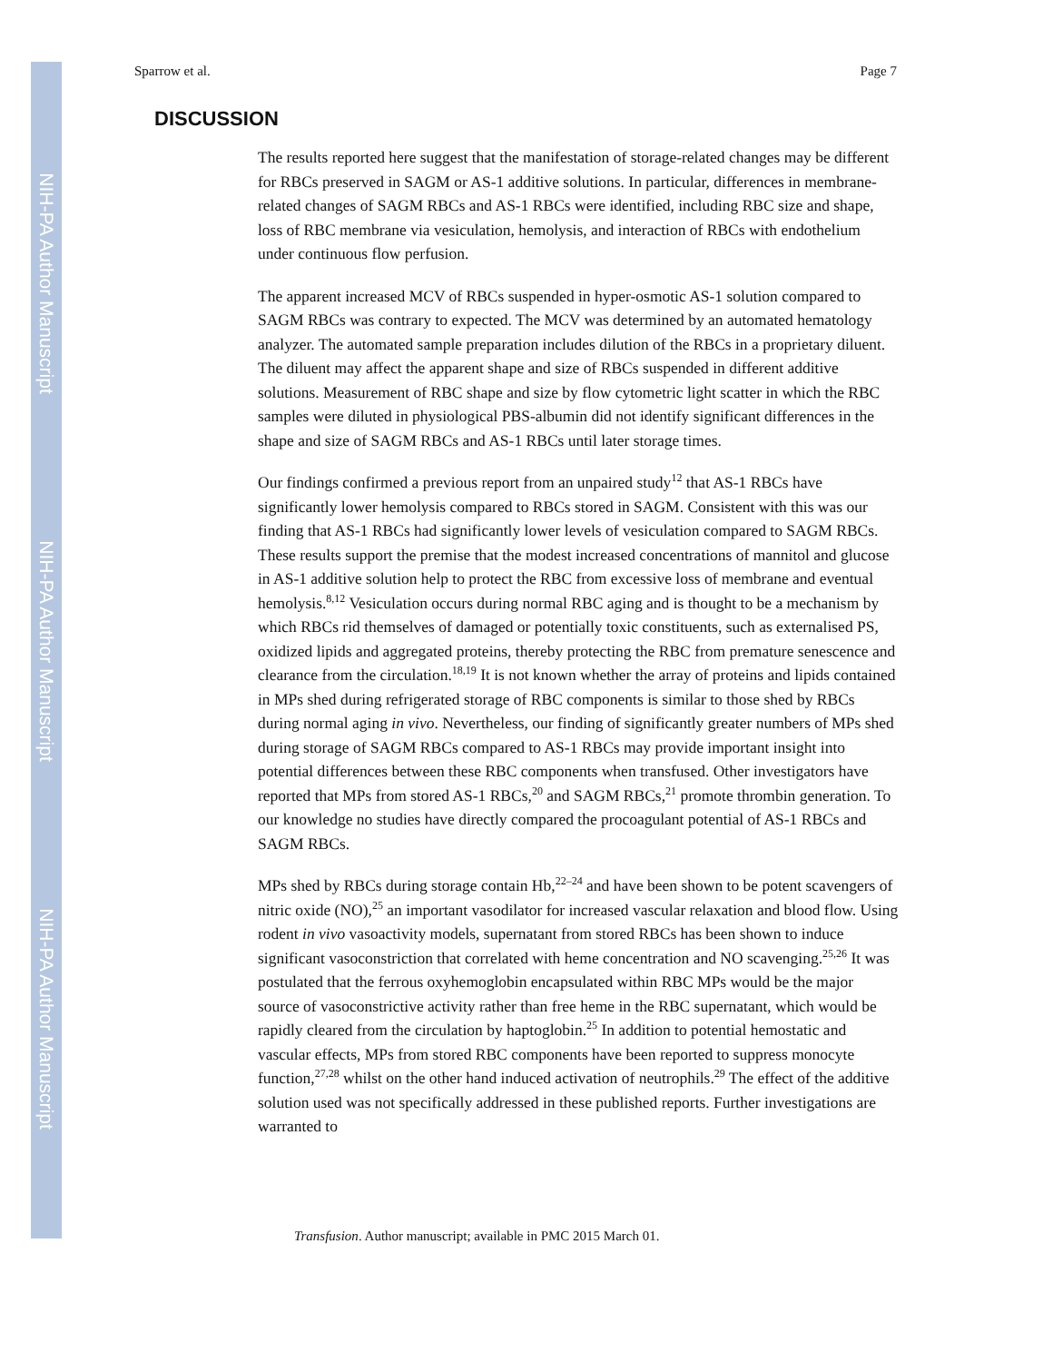NIH-PA Author Manuscript
NIH-PA Author Manuscript
NIH-PA Author Manuscript
Sparrow et al. Page 7
DISCUSSION
The results reported here suggest that the manifestation of storage-related changes may be different for RBCs preserved in SAGM or AS-1 additive solutions. In particular, differences in membrane-related changes of SAGM RBCs and AS-1 RBCs were identified, including RBC size and shape, loss of RBC membrane via vesiculation, hemolysis, and interaction of RBCs with endothelium under continuous flow perfusion.
The apparent increased MCV of RBCs suspended in hyper-osmotic AS-1 solution compared to SAGM RBCs was contrary to expected. The MCV was determined by an automated hematology analyzer. The automated sample preparation includes dilution of the RBCs in a proprietary diluent. The diluent may affect the apparent shape and size of RBCs suspended in different additive solutions. Measurement of RBC shape and size by flow cytometric light scatter in which the RBC samples were diluted in physiological PBS-albumin did not identify significant differences in the shape and size of SAGM RBCs and AS-1 RBCs until later storage times.
Our findings confirmed a previous report from an unpaired study<sup>12</sup> that AS-1 RBCs have significantly lower hemolysis compared to RBCs stored in SAGM. Consistent with this was our finding that AS-1 RBCs had significantly lower levels of vesiculation compared to SAGM RBCs. These results support the premise that the modest increased concentrations of mannitol and glucose in AS-1 additive solution help to protect the RBC from excessive loss of membrane and eventual hemolysis.<sup>8,12</sup> Vesiculation occurs during normal RBC aging and is thought to be a mechanism by which RBCs rid themselves of damaged or potentially toxic constituents, such as externalised PS, oxidized lipids and aggregated proteins, thereby protecting the RBC from premature senescence and clearance from the circulation.<sup>18,19</sup> It is not known whether the array of proteins and lipids contained in MPs shed during refrigerated storage of RBC components is similar to those shed by RBCs during normal aging in vivo. Nevertheless, our finding of significantly greater numbers of MPs shed during storage of SAGM RBCs compared to AS-1 RBCs may provide important insight into potential differences between these RBC components when transfused. Other investigators have reported that MPs from stored AS-1 RBCs,<sup>20</sup> and SAGM RBCs,<sup>21</sup> promote thrombin generation. To our knowledge no studies have directly compared the procoagulant potential of AS-1 RBCs and SAGM RBCs.
MPs shed by RBCs during storage contain Hb,<sup>22–24</sup> and have been shown to be potent scavengers of nitric oxide (NO),<sup>25</sup> an important vasodilator for increased vascular relaxation and blood flow. Using rodent in vivo vasoactivity models, supernatant from stored RBCs has been shown to induce significant vasoconstriction that correlated with heme concentration and NO scavenging.<sup>25,26</sup> It was postulated that the ferrous oxyhemoglobin encapsulated within RBC MPs would be the major source of vasoconstrictive activity rather than free heme in the RBC supernatant, which would be rapidly cleared from the circulation by haptoglobin.<sup>25</sup> In addition to potential hemostatic and vascular effects, MPs from stored RBC components have been reported to suppress monocyte function,<sup>27,28</sup> whilst on the other hand induced activation of neutrophils.<sup>29</sup> The effect of the additive solution used was not specifically addressed in these published reports. Further investigations are warranted to
Transfusion. Author manuscript; available in PMC 2015 March 01.